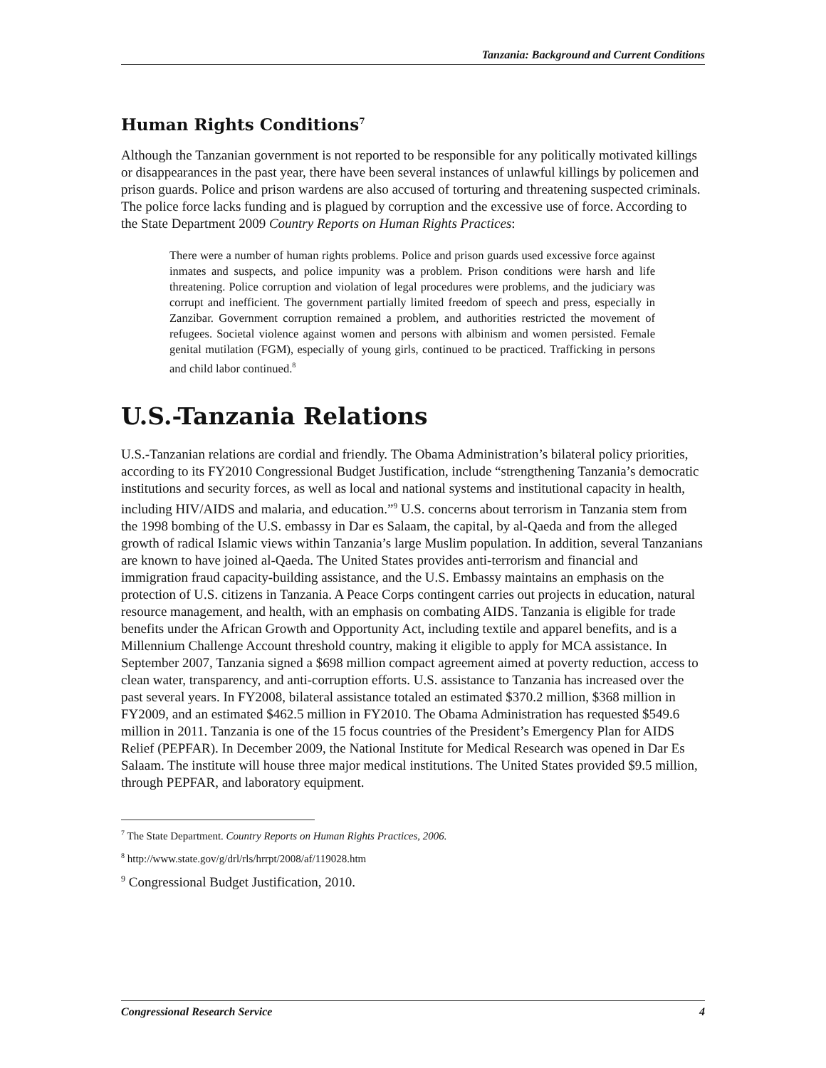Tanzania: Background and Current Conditions
Human Rights Conditions<sup>7</sup>
Although the Tanzanian government is not reported to be responsible for any politically motivated killings or disappearances in the past year, there have been several instances of unlawful killings by policemen and prison guards. Police and prison wardens are also accused of torturing and threatening suspected criminals. The police force lacks funding and is plagued by corruption and the excessive use of force. According to the State Department 2009 Country Reports on Human Rights Practices:
There were a number of human rights problems. Police and prison guards used excessive force against inmates and suspects, and police impunity was a problem. Prison conditions were harsh and life threatening. Police corruption and violation of legal procedures were problems, and the judiciary was corrupt and inefficient. The government partially limited freedom of speech and press, especially in Zanzibar. Government corruption remained a problem, and authorities restricted the movement of refugees. Societal violence against women and persons with albinism and women persisted. Female genital mutilation (FGM), especially of young girls, continued to be practiced. Trafficking in persons and child labor continued.<sup>8</sup>
U.S.-Tanzania Relations
U.S.-Tanzanian relations are cordial and friendly. The Obama Administration’s bilateral policy priorities, according to its FY2010 Congressional Budget Justification, include “strengthening Tanzania’s democratic institutions and security forces, as well as local and national systems and institutional capacity in health, including HIV/AIDS and malaria, and education.”<sup>9</sup> U.S. concerns about terrorism in Tanzania stem from the 1998 bombing of the U.S. embassy in Dar es Salaam, the capital, by al-Qaeda and from the alleged growth of radical Islamic views within Tanzania’s large Muslim population. In addition, several Tanzanians are known to have joined al-Qaeda. The United States provides anti-terrorism and financial and immigration fraud capacity-building assistance, and the U.S. Embassy maintains an emphasis on the protection of U.S. citizens in Tanzania. A Peace Corps contingent carries out projects in education, natural resource management, and health, with an emphasis on combating AIDS. Tanzania is eligible for trade benefits under the African Growth and Opportunity Act, including textile and apparel benefits, and is a Millennium Challenge Account threshold country, making it eligible to apply for MCA assistance. In September 2007, Tanzania signed a $698 million compact agreement aimed at poverty reduction, access to clean water, transparency, and anti-corruption efforts. U.S. assistance to Tanzania has increased over the past several years. In FY2008, bilateral assistance totaled an estimated $370.2 million, $368 million in FY2009, and an estimated $462.5 million in FY2010. The Obama Administration has requested $549.6 million in 2011. Tanzania is one of the 15 focus countries of the President’s Emergency Plan for AIDS Relief (PEPFAR). In December 2009, the National Institute for Medical Research was opened in Dar Es Salaam. The institute will house three major medical institutions. The United States provided $9.5 million, through PEPFAR, and laboratory equipment.
<sup>7</sup> The State Department. Country Reports on Human Rights Practices, 2006.
<sup>8</sup> http://www.state.gov/g/drl/rls/hrrpt/2008/af/119028.htm
<sup>9</sup> Congressional Budget Justification, 2010.
Congressional Research Service 4